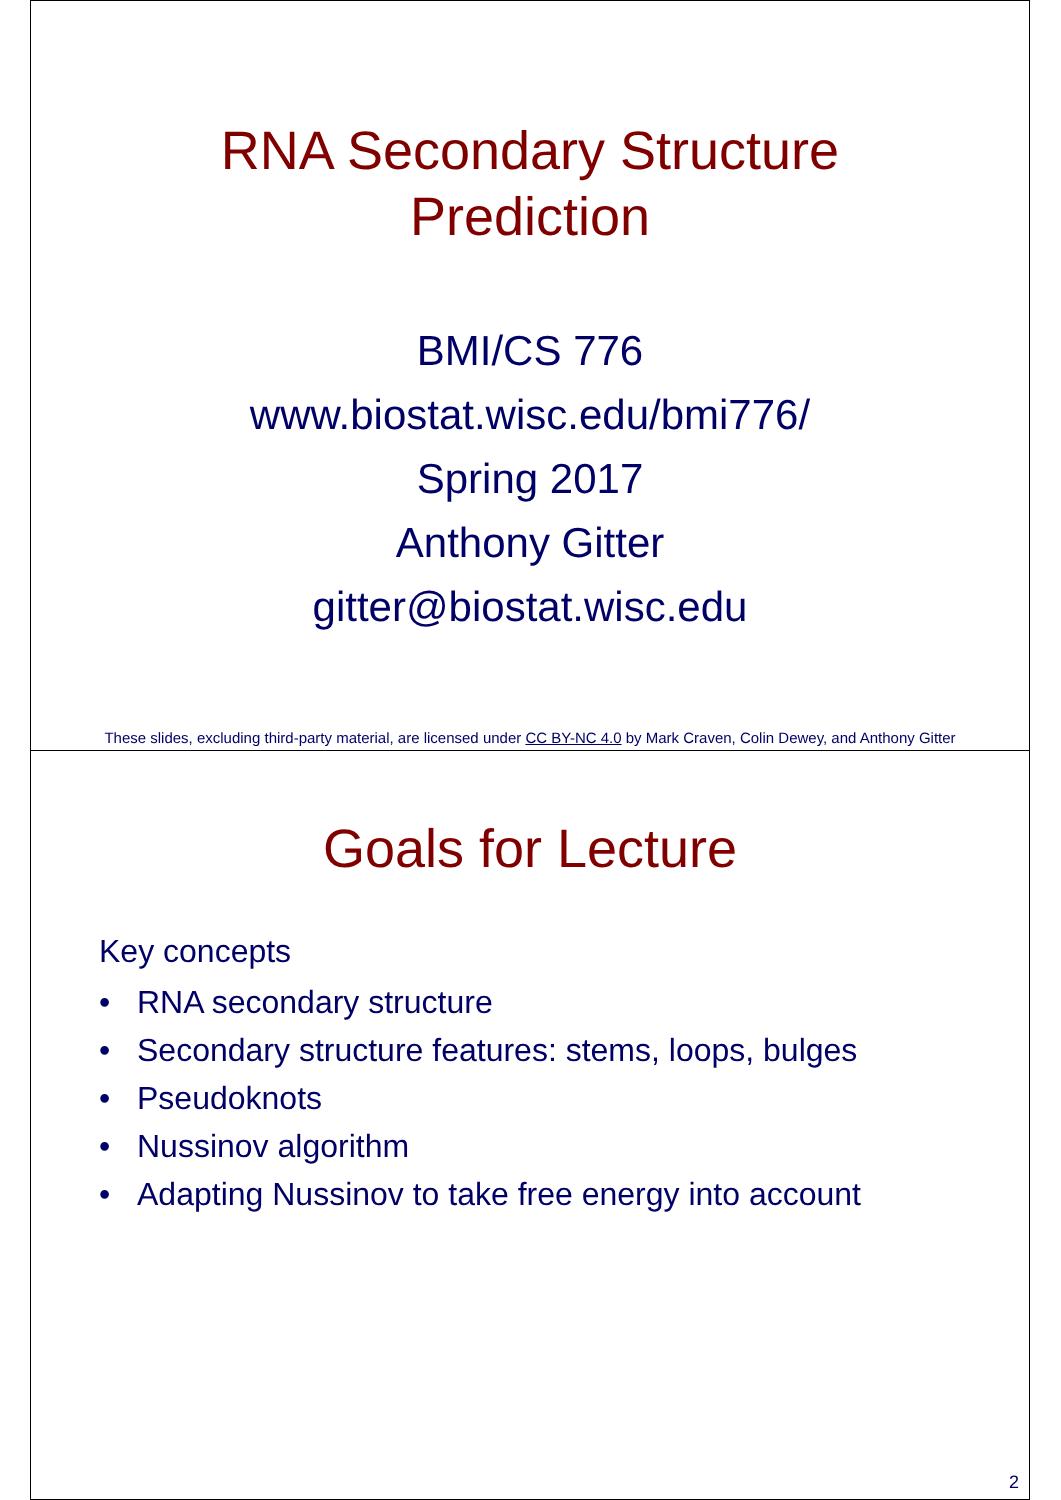RNA Secondary Structure
Prediction
BMI/CS 776
www.biostat.wisc.edu/bmi776/
Spring 2017
Anthony Gitter
gitter@biostat.wisc.edu
These slides, excluding third-party material, are licensed under CC BY-NC 4.0 by Mark Craven, Colin Dewey, and Anthony Gitter
Goals for Lecture
Key concepts
• RNA secondary structure
• Secondary structure features: stems, loops, bulges
• Pseudoknots
• Nussinov algorithm
• Adapting Nussinov to take free energy into account
2